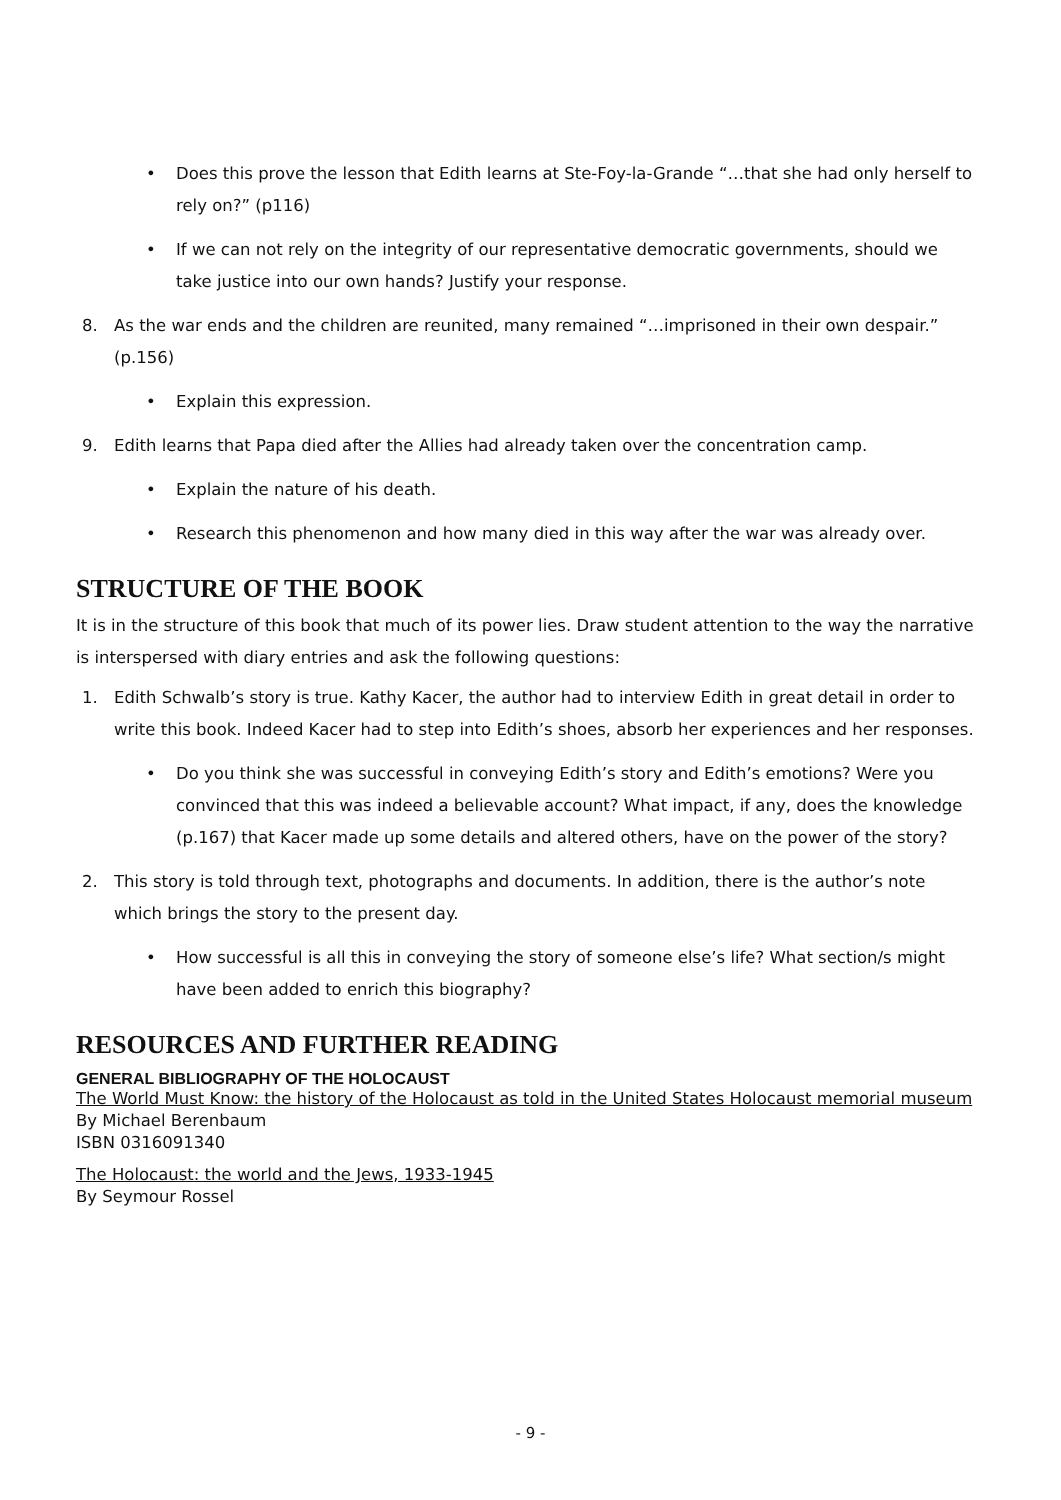• Does this prove the lesson that Edith learns at Ste-Foy-la-Grande “…that she had only herself to rely on?” (p116)
• If we can not rely on the integrity of our representative democratic governments, should we take justice into our own hands? Justify your response.
8. As the war ends and the children are reunited, many remained “…imprisoned in their own despair.” (p.156)
• Explain this expression.
9. Edith learns that Papa died after the Allies had already taken over the concentration camp.
• Explain the nature of his death.
• Research this phenomenon and how many died in this way after the war was already over.
STRUCTURE OF THE BOOK
It is in the structure of this book that much of its power lies. Draw student attention to the way the narrative is interspersed with diary entries and ask the following questions:
1. Edith Schwalb’s story is true. Kathy Kacer, the author had to interview Edith in great detail in order to write this book. Indeed Kacer had to step into Edith’s shoes, absorb her experiences and her responses.
• Do you think she was successful in conveying Edith’s story and Edith’s emotions? Were you convinced that this was indeed a believable account? What impact, if any, does the knowledge (p.167) that Kacer made up some details and altered others, have on the power of the story?
2. This story is told through text, photographs and documents. In addition, there is the author’s note which brings the story to the present day.
• How successful is all this in conveying the story of someone else’s life? What section/s might have been added to enrich this biography?
RESOURCES AND FURTHER READING
GENERAL BIBLIOGRAPHY OF THE HOLOCAUST
The World Must Know: the history of the Holocaust as told in the United States Holocaust memorial museum
By Michael Berenbaum
ISBN 0316091340
The Holocaust: the world and the Jews, 1933-1945
By Seymour Rossel
- 9 -